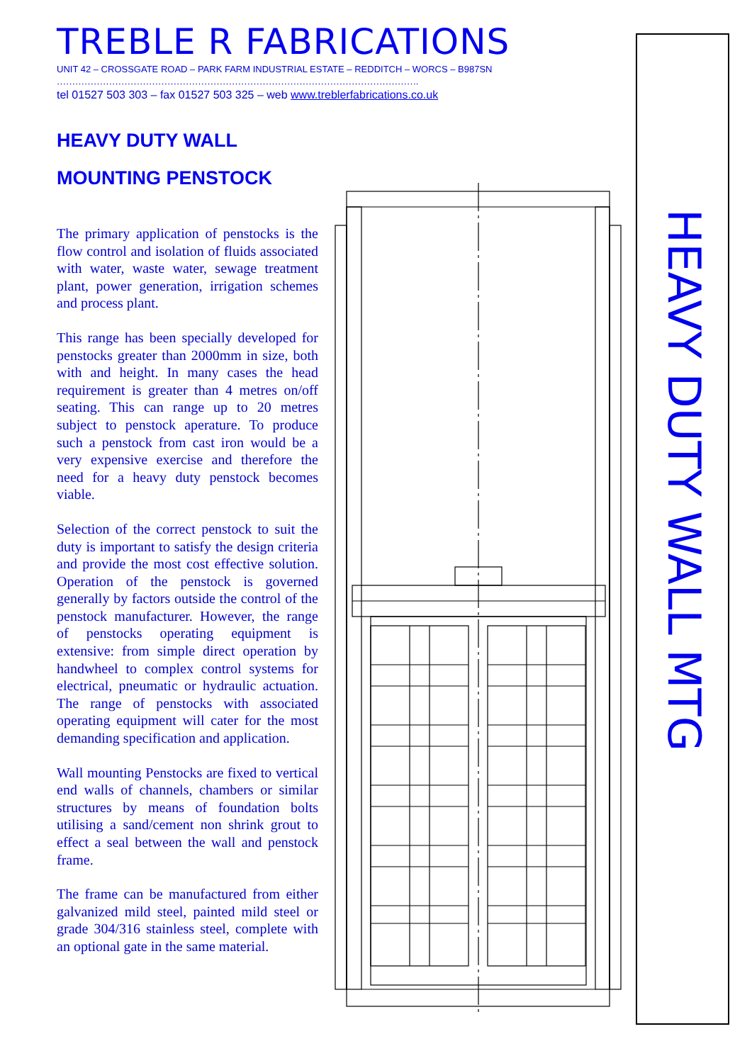TREBLE R FABRICATIONS
UNIT 42 – CROSSGATE ROAD – PARK FARM INDUSTRIAL ESTATE – REDDITCH – WORCS – B987SN
……………………………………………………………………………………………………….
tel 01527 503 303 – fax 01527 503 325 – web www.treblerfabrications.co.uk
HEAVY DUTY WALL
MOUNTING PENSTOCK
The primary application of penstocks is the flow control and isolation of fluids associated with water, waste water, sewage treatment plant, power generation, irrigation schemes and process plant.
This range has been specially developed for penstocks greater than 2000mm in size, both with and height. In many cases the head requirement is greater than 4 metres on/off seating. This can range up to 20 metres subject to penstock aperature. To produce such a penstock from cast iron would be a very expensive exercise and therefore the need for a heavy duty penstock becomes viable.
Selection of the correct penstock to suit the duty is important to satisfy the design criteria and provide the most cost effective solution. Operation of the penstock is governed generally by factors outside the control of the penstock manufacturer. However, the range of penstocks operating equipment is extensive: from simple direct operation by handwheel to complex control systems for electrical, pneumatic or hydraulic actuation. The range of penstocks with associated operating equipment will cater for the most demanding specification and application.
Wall mounting Penstocks are fixed to vertical end walls of channels, chambers or similar structures by means of foundation bolts utilising a sand/cement non shrink grout to effect a seal between the wall and penstock frame.
The frame can be manufactured from either galvanized mild steel, painted mild steel or grade 304/316 stainless steel, complete with an optional gate in the same material.
HEAVY DUTY WALL MTG